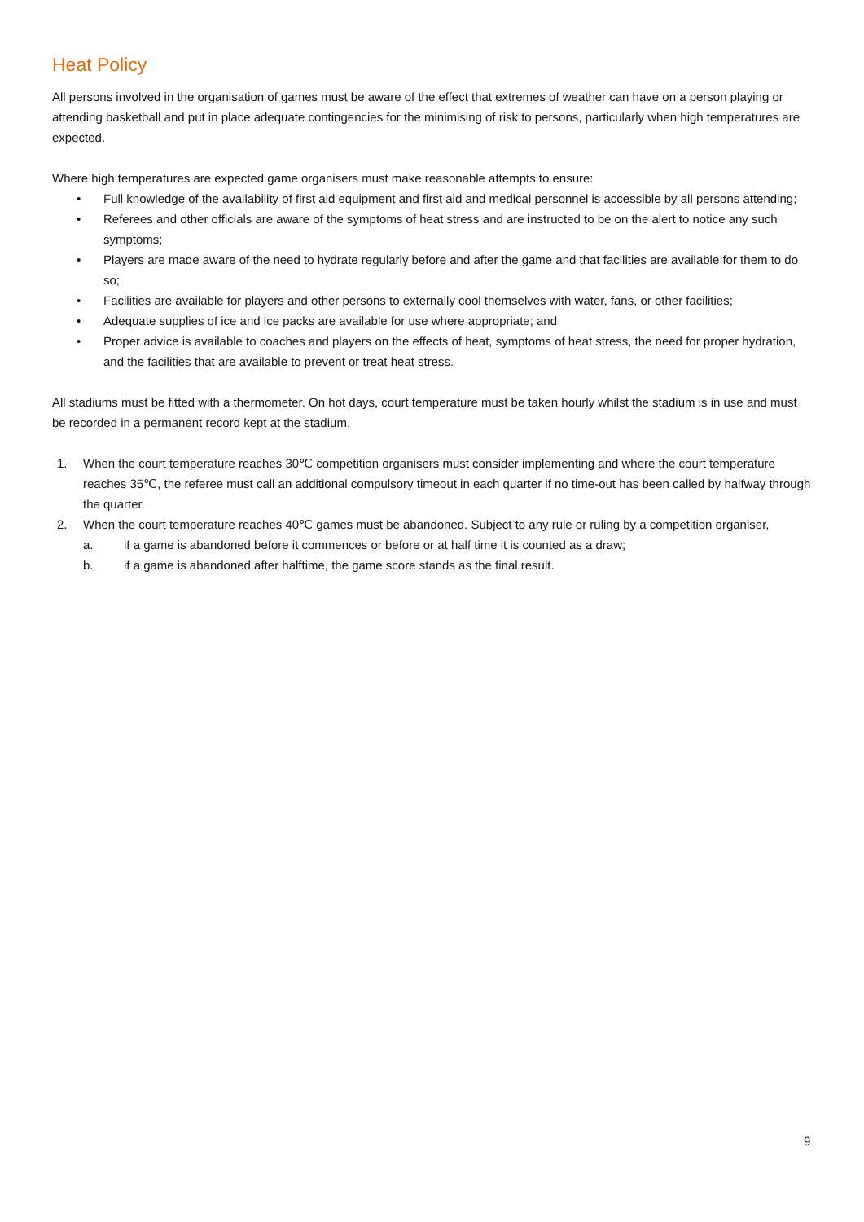Heat Policy
All persons involved in the organisation of games must be aware of the effect that extremes of weather can have on a person playing or attending basketball and put in place adequate contingencies for the minimising of risk to persons, particularly when high temperatures are expected.
Where high temperatures are expected game organisers must make reasonable attempts to ensure:
• Full knowledge of the availability of first aid equipment and first aid and medical personnel is accessible by all persons attending;
• Referees and other officials are aware of the symptoms of heat stress and are instructed to be on the alert to notice any such symptoms;
• Players are made aware of the need to hydrate regularly before and after the game and that facilities are available for them to do so;
• Facilities are available for players and other persons to externally cool themselves with water, fans, or other facilities;
• Adequate supplies of ice and ice packs are available for use where appropriate; and
• Proper advice is available to coaches and players on the effects of heat, symptoms of heat stress, the need for proper hydration, and the facilities that are available to prevent or treat heat stress.
All stadiums must be fitted with a thermometer. On hot days, court temperature must be taken hourly whilst the stadium is in use and must be recorded in a permanent record kept at the stadium.
1. When the court temperature reaches 30℃ competition organisers must consider implementing and where the court temperature reaches 35℃, the referee must call an additional compulsory timeout in each quarter if no time-out has been called by halfway through the quarter.
2. When the court temperature reaches 40℃ games must be abandoned. Subject to any rule or ruling by a competition organiser,
a. if a game is abandoned before it commences or before or at half time it is counted as a draw;
b. if a game is abandoned after halftime, the game score stands as the final result.
9